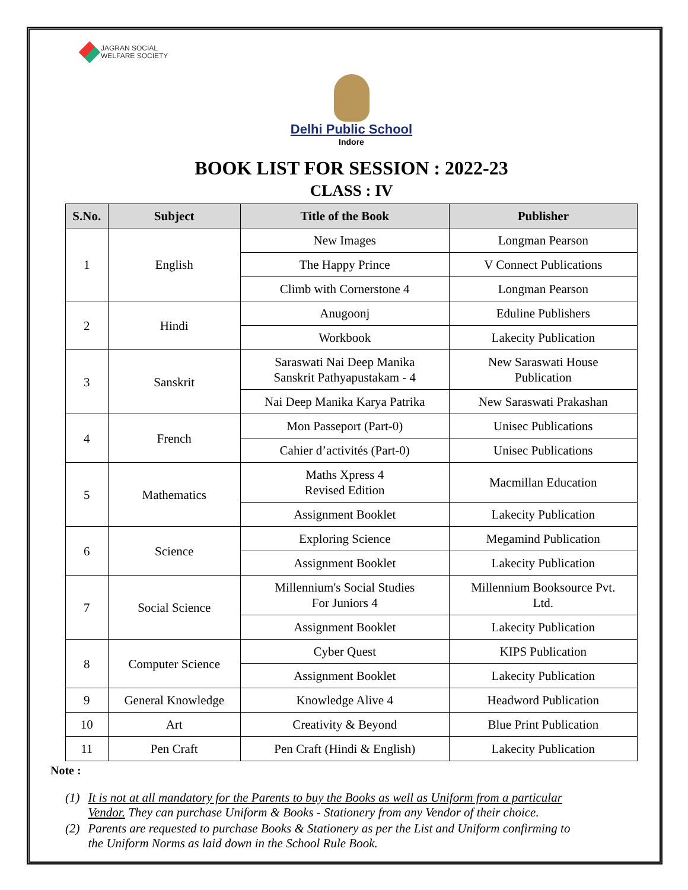JAGRAN SOCIAL
WELFARE SOCIETY
Delhi Public School
Indore
BOOK LIST FOR SESSION : 2022-23
CLASS : IV
| S.No. | Subject | Title of the Book | Publisher |
| --- | --- | --- | --- |
| 1 | English | New Images | Longman Pearson |
| | | The Happy Prince | V Connect Publications |
| | | Climb with Cornerstone 4 | Longman Pearson |
| 2 | Hindi | Anugoonj | Eduline Publishers |
| | | Workbook | Lakecity Publication |
| 3 | Sanskrit | Saraswati Nai Deep Manika Sanskrit Pathyapustakam - 4 | New Saraswati House Publication |
| | | Nai Deep Manika Karya Patrika | New Saraswati Prakashan |
| 4 | French | Mon Passeport (Part-0) | Unisec Publications |
| | | Cahier d’activités (Part-0) | Unisec Publications |
| 5 | Mathematics | Maths Xpress 4 Revised Edition | Macmillan Education |
| | | Assignment Booklet | Lakecity Publication |
| 6 | Science | Exploring Science | Megamind Publication |
| | | Assignment Booklet | Lakecity Publication |
| 7 | Social Science | Millennium's Social Studies For Juniors 4 | Millennium Booksource Pvt. Ltd. |
| | | Assignment Booklet | Lakecity Publication |
| 8 | Computer Science | Cyber Quest | KIPS Publication |
| | | Assignment Booklet | Lakecity Publication |
| 9 | General Knowledge | Knowledge Alive 4 | Headword Publication |
| 10 | Art | Creativity & Beyond | Blue Print Publication |
| 11 | Pen Craft | Pen Craft (Hindi & English) | Lakecity Publication |
Note :
(1) It is not at all mandatory for the Parents to buy the Books as well as Uniform from a particular Vendor. They can purchase Uniform & Books - Stationery from any Vendor of their choice.
(2) Parents are requested to purchase Books & Stationery as per the List and Uniform confirming to the Uniform Norms as laid down in the School Rule Book.